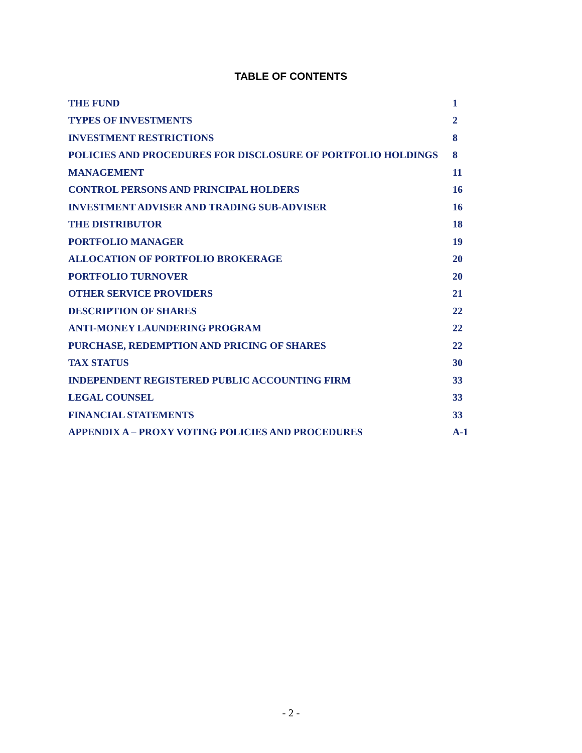TABLE OF CONTENTS
| THE FUND | 1 |
| TYPES OF INVESTMENTS | 2 |
| INVESTMENT RESTRICTIONS | 8 |
| POLICIES AND PROCEDURES FOR DISCLOSURE OF PORTFOLIO HOLDINGS | 8 |
| MANAGEMENT | 11 |
| CONTROL PERSONS AND PRINCIPAL HOLDERS | 16 |
| INVESTMENT ADVISER AND TRADING SUB-ADVISER | 16 |
| THE DISTRIBUTOR | 18 |
| PORTFOLIO MANAGER | 19 |
| ALLOCATION OF PORTFOLIO BROKERAGE | 20 |
| PORTFOLIO TURNOVER | 20 |
| OTHER SERVICE PROVIDERS | 21 |
| DESCRIPTION OF SHARES | 22 |
| ANTI-MONEY LAUNDERING PROGRAM | 22 |
| PURCHASE, REDEMPTION AND PRICING OF SHARES | 22 |
| TAX STATUS | 30 |
| INDEPENDENT REGISTERED PUBLIC ACCOUNTING FIRM | 33 |
| LEGAL COUNSEL | 33 |
| FINANCIAL STATEMENTS | 33 |
| APPENDIX A – PROXY VOTING POLICIES AND PROCEDURES | A-1 |
- 2 -